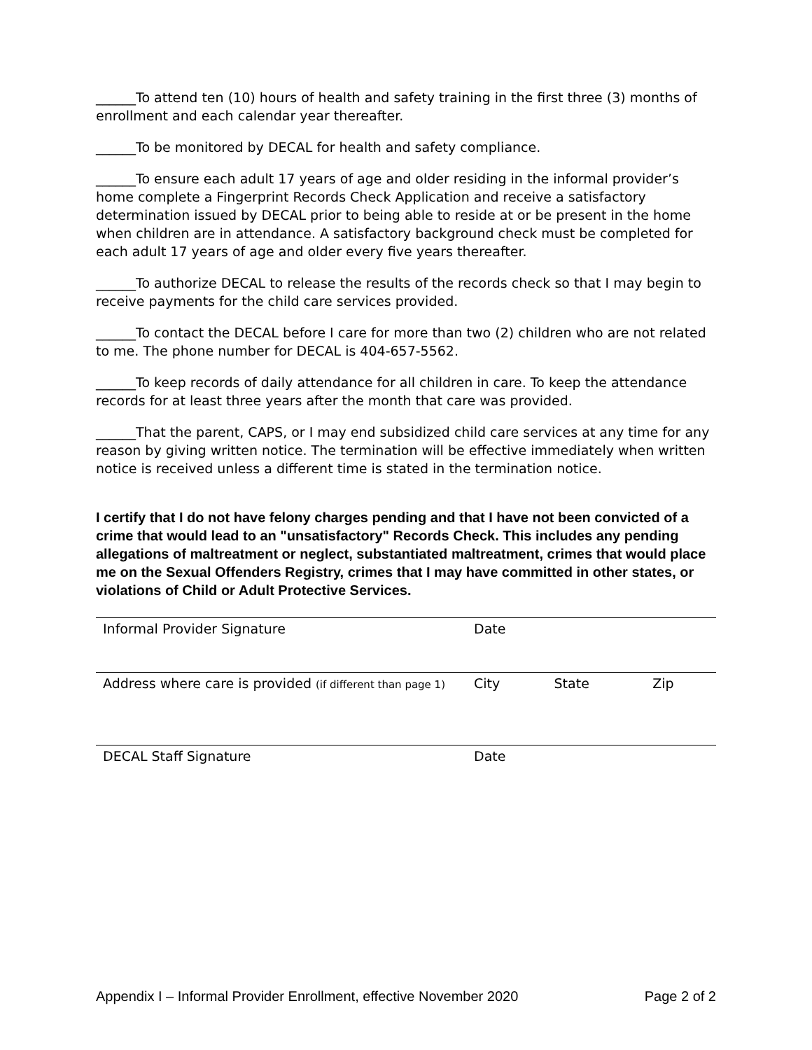______To attend ten (10) hours of health and safety training in the first three (3) months of enrollment and each calendar year thereafter.
______To be monitored by DECAL for health and safety compliance.
______To ensure each adult 17 years of age and older residing in the informal provider’s home complete a Fingerprint Records Check Application and receive a satisfactory determination issued by DECAL prior to being able to reside at or be present in the home when children are in attendance. A satisfactory background check must be completed for each adult 17 years of age and older every five years thereafter.
______To authorize DECAL to release the results of the records check so that I may begin to receive payments for the child care services provided.
______To contact the DECAL before I care for more than two (2) children who are not related to me. The phone number for DECAL is 404-657-5562.
______To keep records of daily attendance for all children in care. To keep the attendance records for at least three years after the month that care was provided.
______That the parent, CAPS, or I may end subsidized child care services at any time for any reason by giving written notice. The termination will be effective immediately when written notice is received unless a different time is stated in the termination notice.
I certify that I do not have felony charges pending and that I have not been convicted of a crime that would lead to an "unsatisfactory" Records Check. This includes any pending allegations of maltreatment or neglect, substantiated maltreatment, crimes that would place me on the Sexual Offenders Registry, crimes that I may have committed in other states, or violations of Child or Adult Protective Services.
| Informal Provider Signature | Date | | |
| Address where care is provided (if different than page 1) | City | State | Zip |
| DECAL Staff Signature | Date | | |
Appendix I – Informal Provider Enrollment, effective November 2020 Page 2 of 2